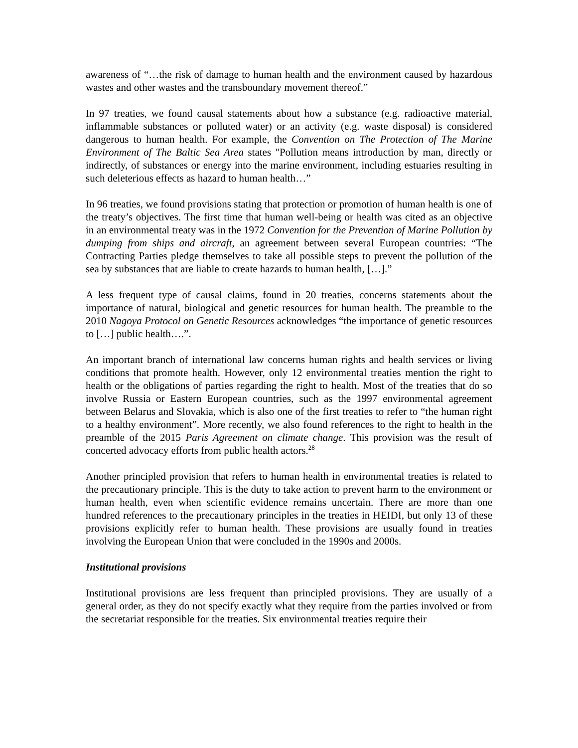awareness of “…the risk of damage to human health and the environment caused by hazardous wastes and other wastes and the transboundary movement thereof.”
In 97 treaties, we found causal statements about how a substance (e.g. radioactive material, inflammable substances or polluted water) or an activity (e.g. waste disposal) is considered dangerous to human health. For example, the Convention on The Protection of The Marine Environment of The Baltic Sea Area states "Pollution means introduction by man, directly or indirectly, of substances or energy into the marine environment, including estuaries resulting in such deleterious effects as hazard to human health…”
In 96 treaties, we found provisions stating that protection or promotion of human health is one of the treaty’s objectives. The first time that human well-being or health was cited as an objective in an environmental treaty was in the 1972 Convention for the Prevention of Marine Pollution by dumping from ships and aircraft, an agreement between several European countries: “The Contracting Parties pledge themselves to take all possible steps to prevent the pollution of the sea by substances that are liable to create hazards to human health, […].”
A less frequent type of causal claims, found in 20 treaties, concerns statements about the importance of natural, biological and genetic resources for human health. The preamble to the 2010 Nagoya Protocol on Genetic Resources acknowledges “the importance of genetic resources to […] public health….”.
An important branch of international law concerns human rights and health services or living conditions that promote health. However, only 12 environmental treaties mention the right to health or the obligations of parties regarding the right to health. Most of the treaties that do so involve Russia or Eastern European countries, such as the 1997 environmental agreement between Belarus and Slovakia, which is also one of the first treaties to refer to “the human right to a healthy environment”. More recently, we also found references to the right to health in the preamble of the 2015 Paris Agreement on climate change. This provision was the result of concerted advocacy efforts from public health actors.<sup>28</sup>
Another principled provision that refers to human health in environmental treaties is related to the precautionary principle. This is the duty to take action to prevent harm to the environment or human health, even when scientific evidence remains uncertain. There are more than one hundred references to the precautionary principles in the treaties in HEIDI, but only 13 of these provisions explicitly refer to human health. These provisions are usually found in treaties involving the European Union that were concluded in the 1990s and 2000s.
Institutional provisions
Institutional provisions are less frequent than principled provisions. They are usually of a general order, as they do not specify exactly what they require from the parties involved or from the secretariat responsible for the treaties. Six environmental treaties require their